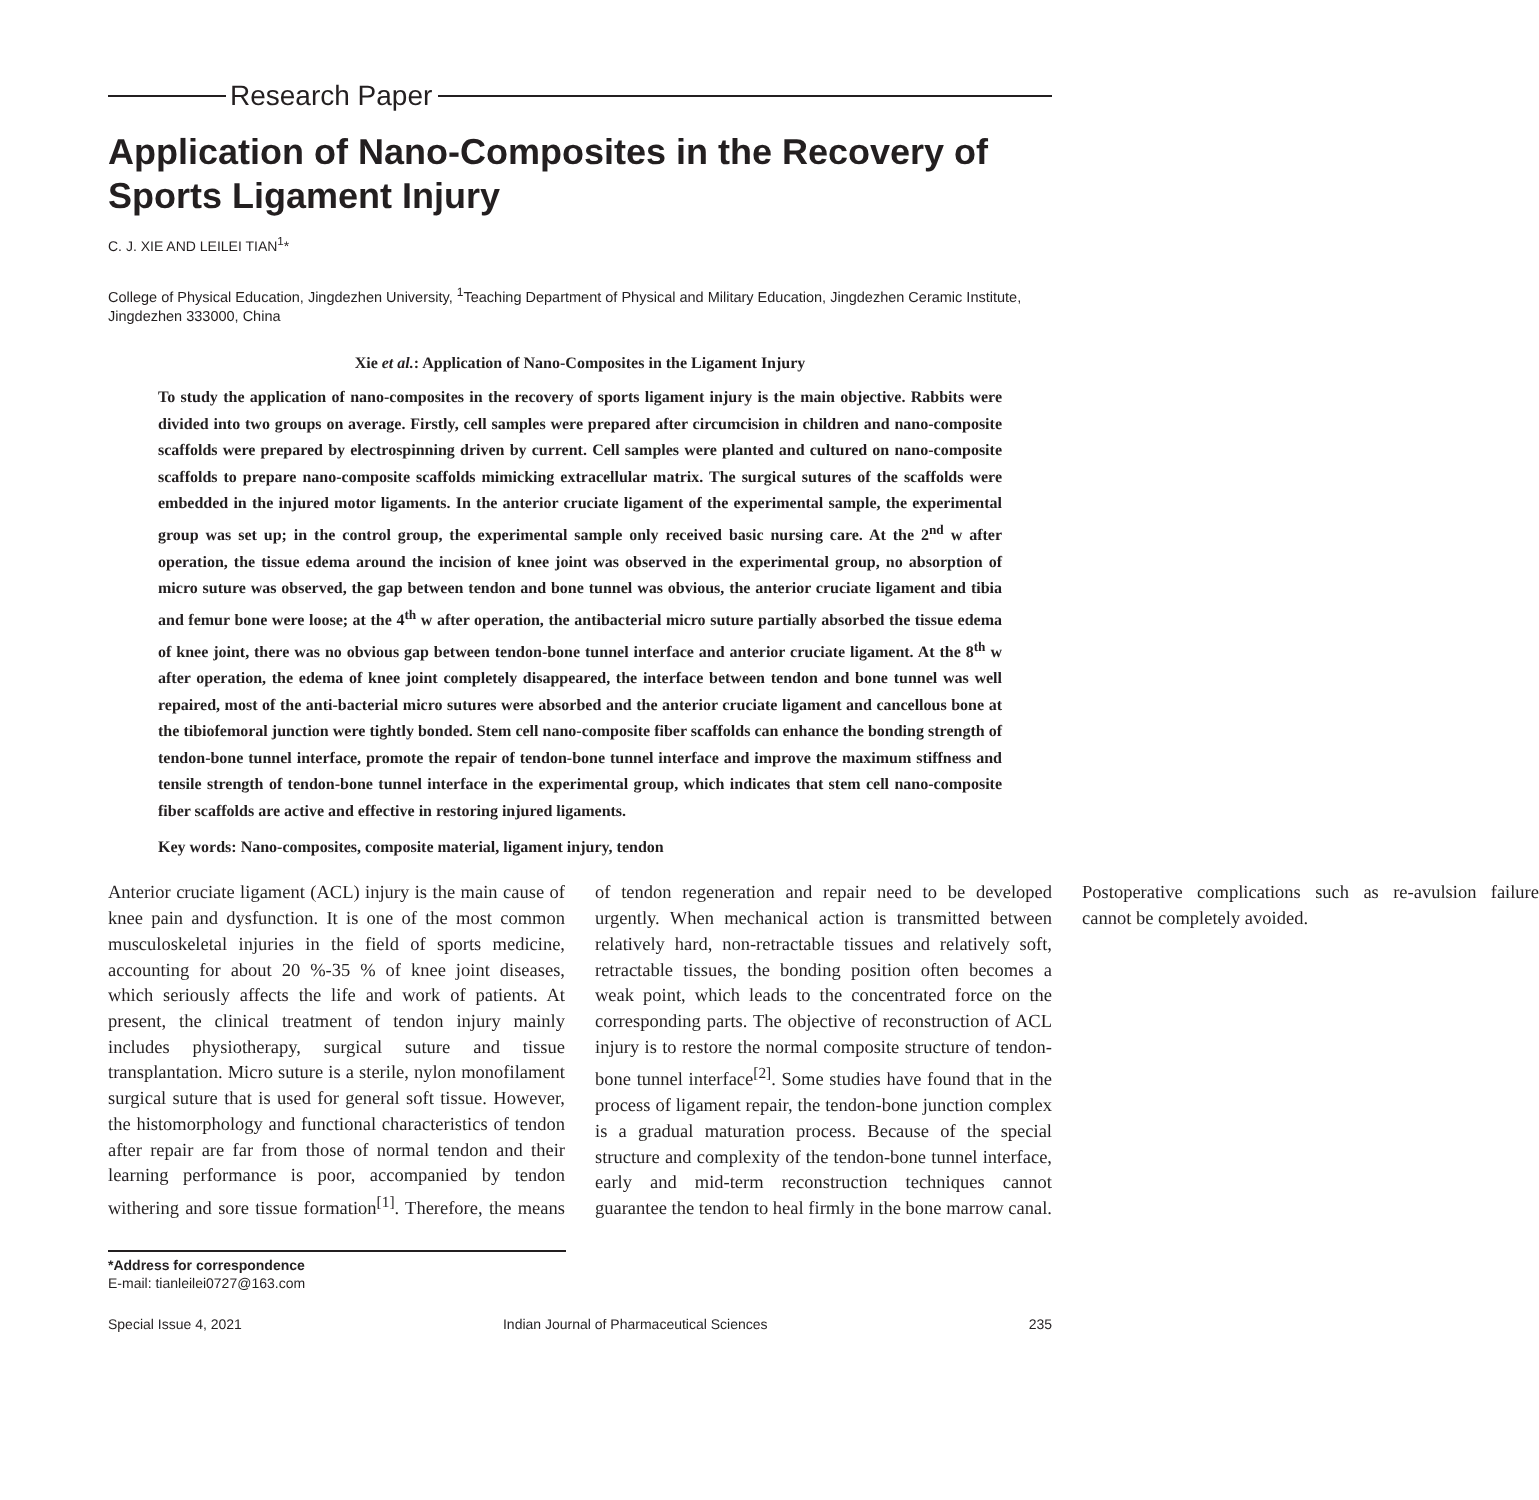Research Paper
Application of Nano-Composites in the Recovery of Sports Ligament Injury
C. J. XIE AND LEILEI TIAN<sup>1</sup>*
College of Physical Education, Jingdezhen University, <sup>1</sup>Teaching Department of Physical and Military Education, Jingdezhen Ceramic Institute, Jingdezhen 333000, China
Xie et al.: Application of Nano-Composites in the Ligament Injury
To study the application of nano-composites in the recovery of sports ligament injury is the main objective. Rabbits were divided into two groups on average. Firstly, cell samples were prepared after circumcision in children and nano-composite scaffolds were prepared by electrospinning driven by current. Cell samples were planted and cultured on nano-composite scaffolds to prepare nano-composite scaffolds mimicking extracellular matrix. The surgical sutures of the scaffolds were embedded in the injured motor ligaments. In the anterior cruciate ligament of the experimental sample, the experimental group was set up; in the control group, the experimental sample only received basic nursing care. At the 2<sup>nd</sup> w after operation, the tissue edema around the incision of knee joint was observed in the experimental group, no absorption of micro suture was observed, the gap between tendon and bone tunnel was obvious, the anterior cruciate ligament and tibia and femur bone were loose; at the 4<sup>th</sup> w after operation, the antibacterial micro suture partially absorbed the tissue edema of knee joint, there was no obvious gap between tendon-bone tunnel interface and anterior cruciate ligament. At the 8<sup>th</sup> w after operation, the edema of knee joint completely disappeared, the interface between tendon and bone tunnel was well repaired, most of the anti-bacterial micro sutures were absorbed and the anterior cruciate ligament and cancellous bone at the tibiofemoral junction were tightly bonded. Stem cell nano-composite fiber scaffolds can enhance the bonding strength of tendon-bone tunnel interface, promote the repair of tendon-bone tunnel interface and improve the maximum stiffness and tensile strength of tendon-bone tunnel interface in the experimental group, which indicates that stem cell nano-composite fiber scaffolds are active and effective in restoring injured ligaments.
Key words: Nano-composites, composite material, ligament injury, tendon
Anterior cruciate ligament (ACL) injury is the main cause of knee pain and dysfunction. It is one of the most common musculoskeletal injuries in the field of sports medicine, accounting for about 20 %-35 % of knee joint diseases, which seriously affects the life and work of patients. At present, the clinical treatment of tendon injury mainly includes physiotherapy, surgical suture and tissue transplantation. Micro suture is a sterile, nylon monofilament surgical suture that is used for general soft tissue. However, the histomorphology and functional characteristics of tendon after repair are far from those of normal tendon and their learning performance is poor, accompanied by tendon withering and sore tissue formation<sup>[1]</sup>. Therefore, the means of tendon regeneration and repair need to be developed urgently. When mechanical action is transmitted between relatively hard, non-retractable tissues and relatively soft, retractable tissues, the bonding position often becomes a weak point, which leads to the concentrated force on the corresponding parts. The objective of reconstruction of ACL injury is to restore the normal composite structure of tendon-bone tunnel interface<sup>[2]</sup>. Some studies have found that in the process of ligament repair, the tendon-bone junction complex is a gradual maturation process. Because of the special structure and complexity of the tendon-bone tunnel interface, early and mid-term reconstruction techniques cannot guarantee the tendon to heal firmly in the bone marrow canal. Postoperative complications such as re-avulsion failure cannot be completely avoided.
*Address for correspondence
E-mail: tianleilei0727@163.com
Special Issue 4, 2021 Indian Journal of Pharmaceutical Sciences 235